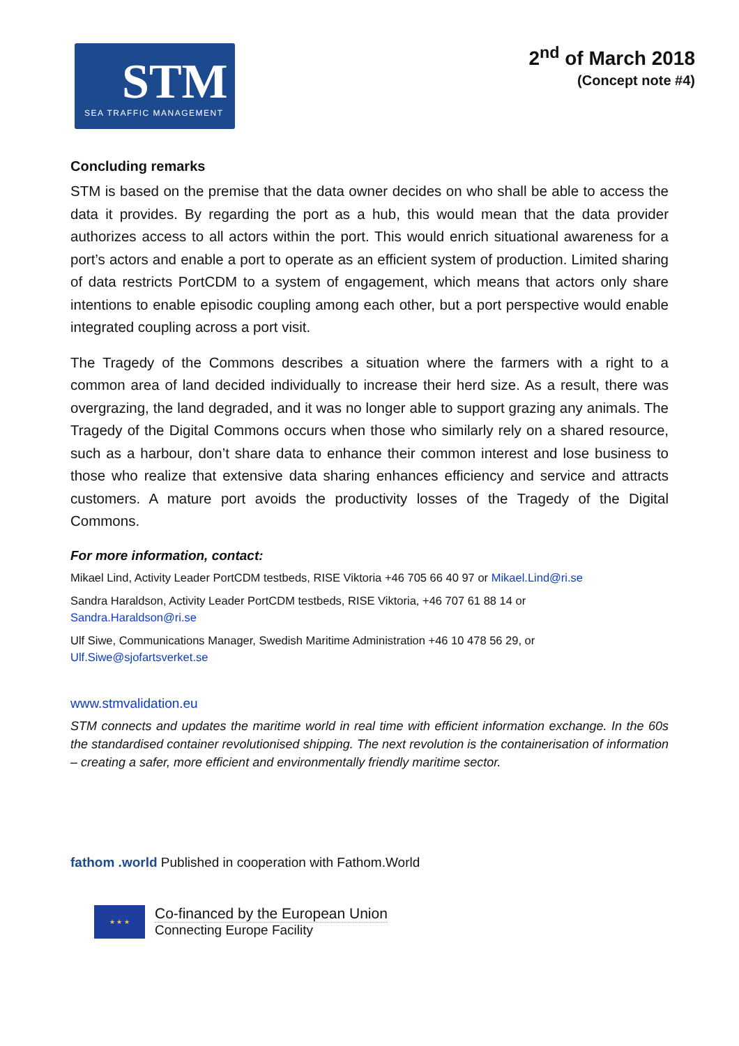STM
SEA TRAFFIC MANAGEMENT
2<sup>nd</sup> of March 2018
(Concept note #4)
Concluding remarks
STM is based on the premise that the data owner decides on who shall be able to access the data it provides. By regarding the port as a hub, this would mean that the data provider authorizes access to all actors within the port. This would enrich situational awareness for a port’s actors and enable a port to operate as an efficient system of production. Limited sharing of data restricts PortCDM to a system of engagement, which means that actors only share intentions to enable episodic coupling among each other, but a port perspective would enable integrated coupling across a port visit.
The Tragedy of the Commons describes a situation where the farmers with a right to a common area of land decided individually to increase their herd size. As a result, there was overgrazing, the land degraded, and it was no longer able to support grazing any animals. The Tragedy of the Digital Commons occurs when those who similarly rely on a shared resource, such as a harbour, don’t share data to enhance their common interest and lose business to those who realize that extensive data sharing enhances efficiency and service and attracts customers. A mature port avoids the productivity losses of the Tragedy of the Digital Commons.
For more information, contact:
Mikael Lind, Activity Leader PortCDM testbeds, RISE Viktoria +46 705 66 40 97 or Mikael.Lind@ri.se
Sandra Haraldson, Activity Leader PortCDM testbeds, RISE Viktoria, +46 707 61 88 14 or
Sandra.Haraldson@ri.se
Ulf Siwe, Communications Manager, Swedish Maritime Administration +46 10 478 56 29, or
Ulf.Siwe@sjofartsverket.se
www.stmvalidation.eu
STM connects and updates the maritime world in real time with efficient information exchange. In the 60s the standardised container revolutionised shipping. The next revolution is the containerisation of information – creating a safer, more efficient and environmentally friendly maritime sector.
fathom .world Published in cooperation with Fathom.World
★ ★ ★
Co-financed by the European Union
Connecting Europe Facility